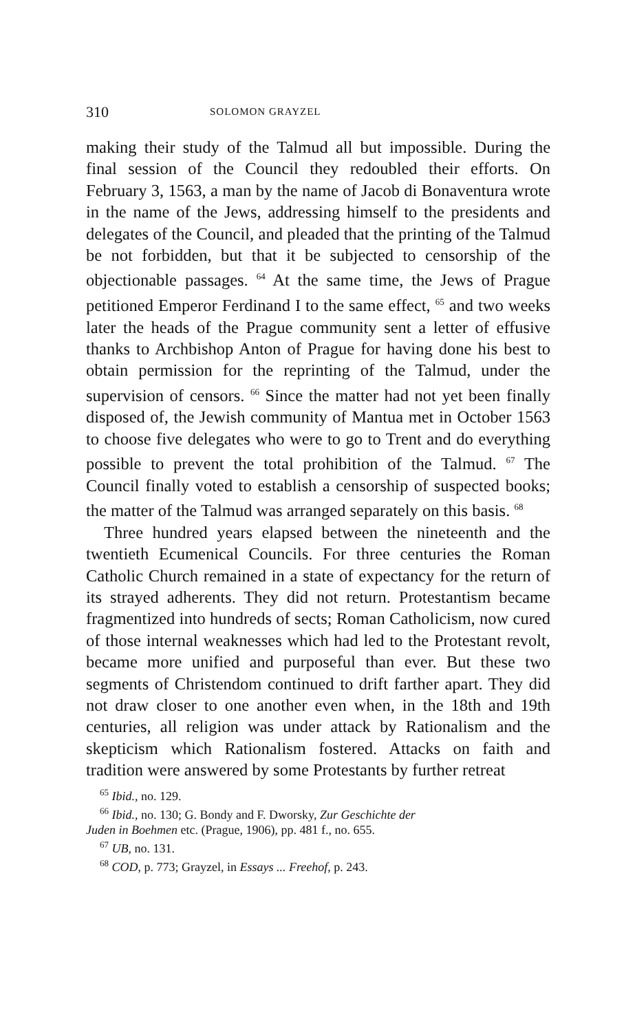310 SOLOMON GRAYZEL
making their study of the Talmud all but impossible. During the final session of the Council they redoubled their efforts. On February 3, 1563, a man by the name of Jacob di Bonaventura wrote in the name of the Jews, addressing himself to the presidents and delegates of the Council, and pleaded that the printing of the Talmud be not forbidden, but that it be subjected to censorship of the objectionable passages. <sup>64</sup> At the same time, the Jews of Prague petitioned Emperor Ferdinand I to the same effect, <sup>65</sup> and two weeks later the heads of the Prague community sent a letter of effusive thanks to Archbishop Anton of Prague for having done his best to obtain permission for the reprinting of the Talmud, under the supervision of censors. <sup>66</sup> Since the matter had not yet been finally disposed of, the Jewish community of Mantua met in October 1563 to choose five delegates who were to go to Trent and do everything possible to prevent the total prohibition of the Talmud. <sup>67</sup> The Council finally voted to establish a censorship of suspected books; the matter of the Talmud was arranged separately on this basis. <sup>68</sup>
Three hundred years elapsed between the nineteenth and the twentieth Ecumenical Councils. For three centuries the Roman Catholic Church remained in a state of expectancy for the return of its strayed adherents. They did not return. Protestantism became fragmentized into hundreds of sects; Roman Catholicism, now cured of those internal weaknesses which had led to the Protestant revolt, became more unified and purposeful than ever. But these two segments of Christendom continued to drift farther apart. They did not draw closer to one another even when, in the 18th and 19th centuries, all religion was under attack by Rationalism and the skepticism which Rationalism fostered. Attacks on faith and tradition were answered by some Protestants by further retreat
<sup>65</sup> Ibid., no. 129.
<sup>66</sup> Ibid., no. 130; G. Bondy and F. Dworsky, Zur Geschichte der
Juden in Boehmen etc. (Prague, 1906), pp. 481 f., no. 655.
<sup>67</sup> UB, no. 131.
<sup>68</sup> COD, p. 773; Grayzel, in Essays ... Freehof, p. 243.